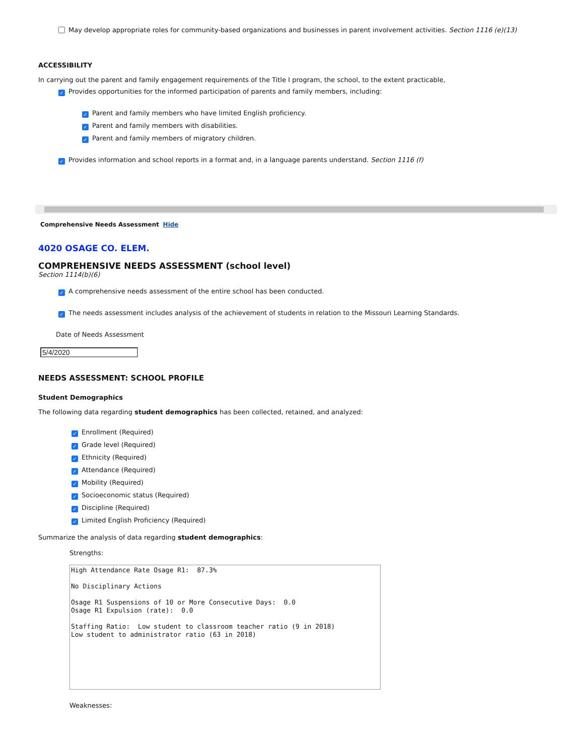May develop appropriate roles for community-based organizations and businesses in parent involvement activities. Section 1116 (e)(13)
ACCESSIBILITY
In carrying out the parent and family engagement requirements of the Title I program, the school, to the extent practicable,
✓ Provides opportunities for the informed participation of parents and family members, including:
✓ Parent and family members who have limited English proficiency.
✓ Parent and family members with disabilities.
✓ Parent and family members of migratory children.
✓ Provides information and school reports in a format and, in a language parents understand. Section 1116 (f)
Comprehensive Needs Assessment Hide
4020 OSAGE CO. ELEM.
COMPREHENSIVE NEEDS ASSESSMENT (school level)
Section 1114(b)(6)
✓ A comprehensive needs assessment of the entire school has been conducted.
✓ The needs assessment includes analysis of the achievement of students in relation to the Missouri Learning Standards.
Date of Needs Assessment
5/4/2020
NEEDS ASSESSMENT: SCHOOL PROFILE
Student Demographics
The following data regarding student demographics has been collected, retained, and analyzed:
✓ Enrollment (Required)
✓ Grade level (Required)
✓ Ethnicity (Required)
✓ Attendance (Required)
✓ Mobility (Required)
✓ Socioeconomic status (Required)
✓ Discipline (Required)
✓ Limited English Proficiency (Required)
Summarize the analysis of data regarding student demographics:
Strengths:
High Attendance Rate Osage R1: 87.3% No Disciplinary Actions Osage R1 Suspensions of 10 or More Consecutive Days: 0.0 Osage R1 Expulsion (rate): 0.0 Staffing Ratio: Low student to classroom teacher ratio (9 in 2018) Low student to administrator ratio (63 in 2018)
Weaknesses: